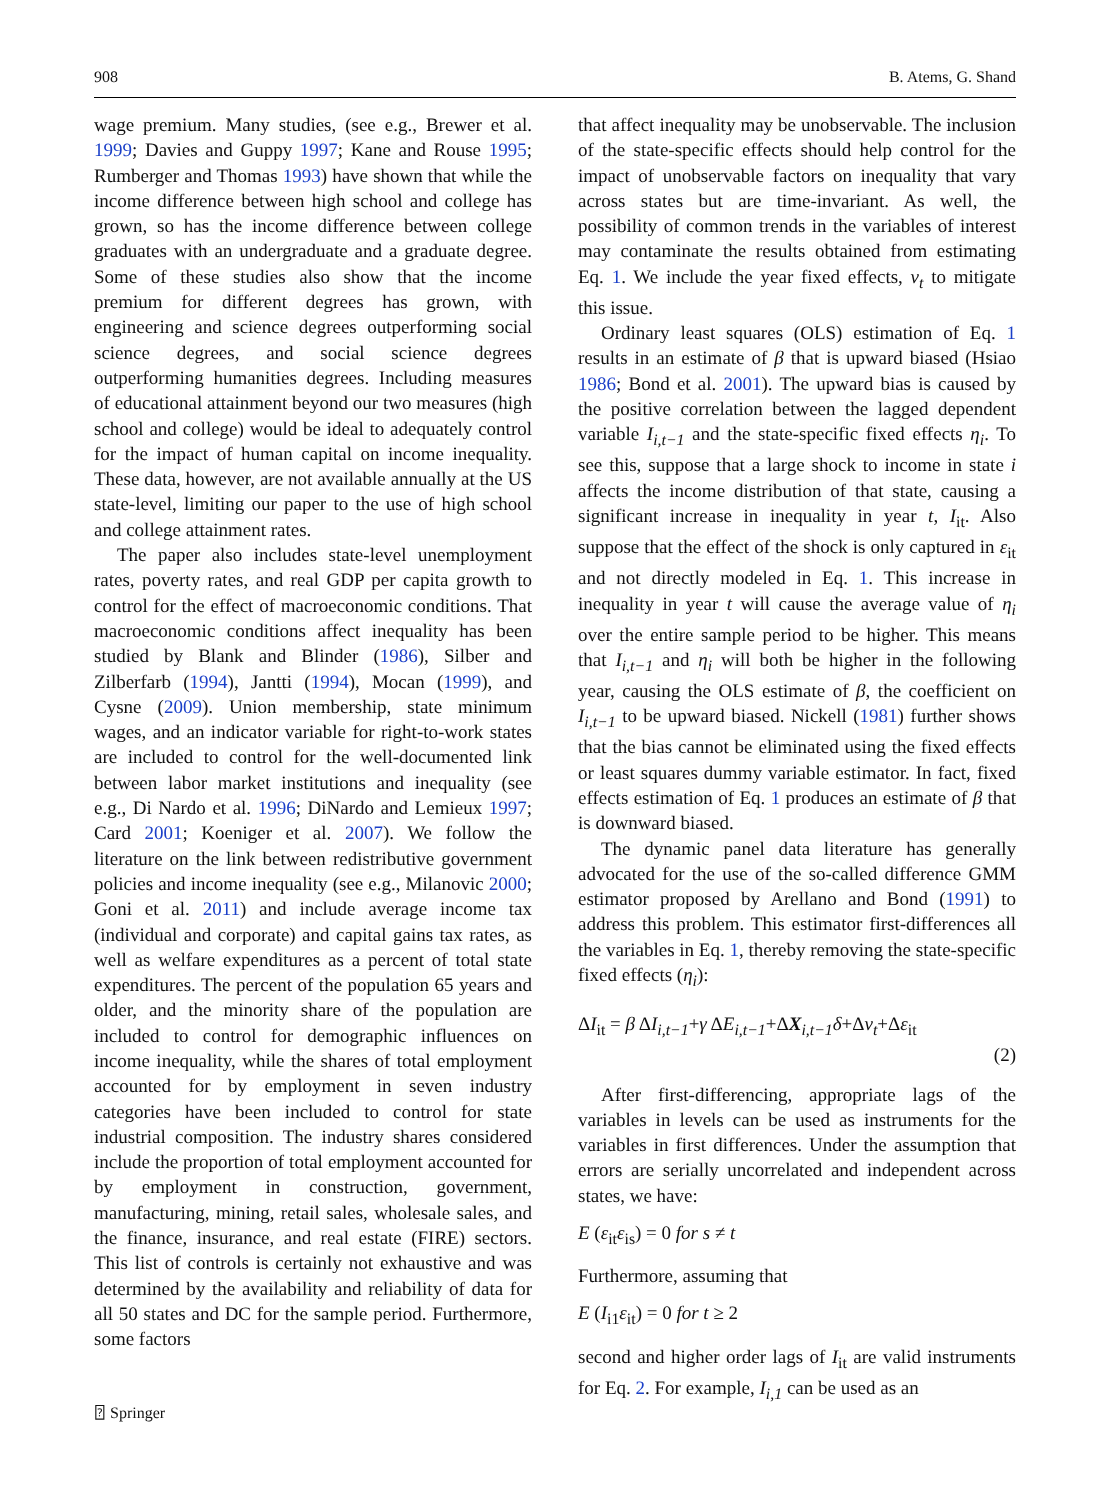908 B. Atems, G. Shand
wage premium. Many studies, (see e.g., Brewer et al. 1999; Davies and Guppy 1997; Kane and Rouse 1995; Rumberger and Thomas 1993) have shown that while the income difference between high school and college has grown, so has the income difference between college graduates with an undergraduate and a graduate degree. Some of these studies also show that the income premium for different degrees has grown, with engineering and science degrees outperforming social science degrees, and social science degrees outperforming humanities degrees. Including measures of educational attainment beyond our two measures (high school and college) would be ideal to adequately control for the impact of human capital on income inequality. These data, however, are not available annually at the US state-level, limiting our paper to the use of high school and college attainment rates.
The paper also includes state-level unemployment rates, poverty rates, and real GDP per capita growth to control for the effect of macroeconomic conditions. That macroeconomic conditions affect inequality has been studied by Blank and Blinder (1986), Silber and Zilberfarb (1994), Jantti (1994), Mocan (1999), and Cysne (2009). Union membership, state minimum wages, and an indicator variable for right-to-work states are included to control for the well-documented link between labor market institutions and inequality (see e.g., Di Nardo et al. 1996; DiNardo and Lemieux 1997; Card 2001; Koeniger et al. 2007). We follow the literature on the link between redistributive government policies and income inequality (see e.g., Milanovic 2000; Goni et al. 2011) and include average income tax (individual and corporate) and capital gains tax rates, as well as welfare expenditures as a percent of total state expenditures. The percent of the population 65 years and older, and the minority share of the population are included to control for demographic influences on income inequality, while the shares of total employment accounted for by employment in seven industry categories have been included to control for state industrial composition. The industry shares considered include the proportion of total employment accounted for by employment in construction, government, manufacturing, mining, retail sales, wholesale sales, and the finance, insurance, and real estate (FIRE) sectors. This list of controls is certainly not exhaustive and was determined by the availability and reliability of data for all 50 states and DC for the sample period. Furthermore, some factors
that affect inequality may be unobservable. The inclusion of the state-specific effects should help control for the impact of unobservable factors on inequality that vary across states but are time-invariant. As well, the possibility of common trends in the variables of interest may contaminate the results obtained from estimating Eq. 1. We include the year fixed effects, ν<sub>t</sub> to mitigate this issue.
Ordinary least squares (OLS) estimation of Eq. 1 results in an estimate of β that is upward biased (Hsiao 1986; Bond et al. 2001). The upward bias is caused by the positive correlation between the lagged dependent variable I<sub>i,t−1</sub> and the state-specific fixed effects η<sub>i</sub>. To see this, suppose that a large shock to income in state i affects the income distribution of that state, causing a significant increase in inequality in year t, I<sub>it</sub>. Also suppose that the effect of the shock is only captured in ε<sub>it</sub> and not directly modeled in Eq. 1. This increase in inequality in year t will cause the average value of η<sub>i</sub> over the entire sample period to be higher. This means that I<sub>i,t−1</sub> and η<sub>i</sub> will both be higher in the following year, causing the OLS estimate of β, the coefficient on I<sub>i,t−1</sub> to be upward biased. Nickell (1981) further shows that the bias cannot be eliminated using the fixed effects or least squares dummy variable estimator. In fact, fixed effects estimation of Eq. 1 produces an estimate of β that is downward biased.
The dynamic panel data literature has generally advocated for the use of the so-called difference GMM estimator proposed by Arellano and Bond (1991) to address this problem. This estimator first-differences all the variables in Eq. 1, thereby removing the state-specific fixed effects (η<sub>i</sub>):
ΔI<sub>it</sub> = β ΔI<sub>i,t−1</sub>+γ ΔE<sub>i,t−1</sub>+ΔX<sub>i,t−1</sub>δ+Δν<sub>t</sub>+Δε<sub>it</sub>
(2)
After first-differencing, appropriate lags of the variables in levels can be used as instruments for the variables in first differences. Under the assumption that errors are serially uncorrelated and independent across states, we have:
E (ε<sub>it</sub>ε<sub>is</sub>) = 0 for s ≠ t
Furthermore, assuming that
E (I<sub>i1</sub>ε<sub>it</sub>) = 0 for t ≥ 2
second and higher order lags of I<sub>it</sub> are valid instruments for Eq. 2. For example, I<sub>i,1</sub> can be used as an
⍰ Springer